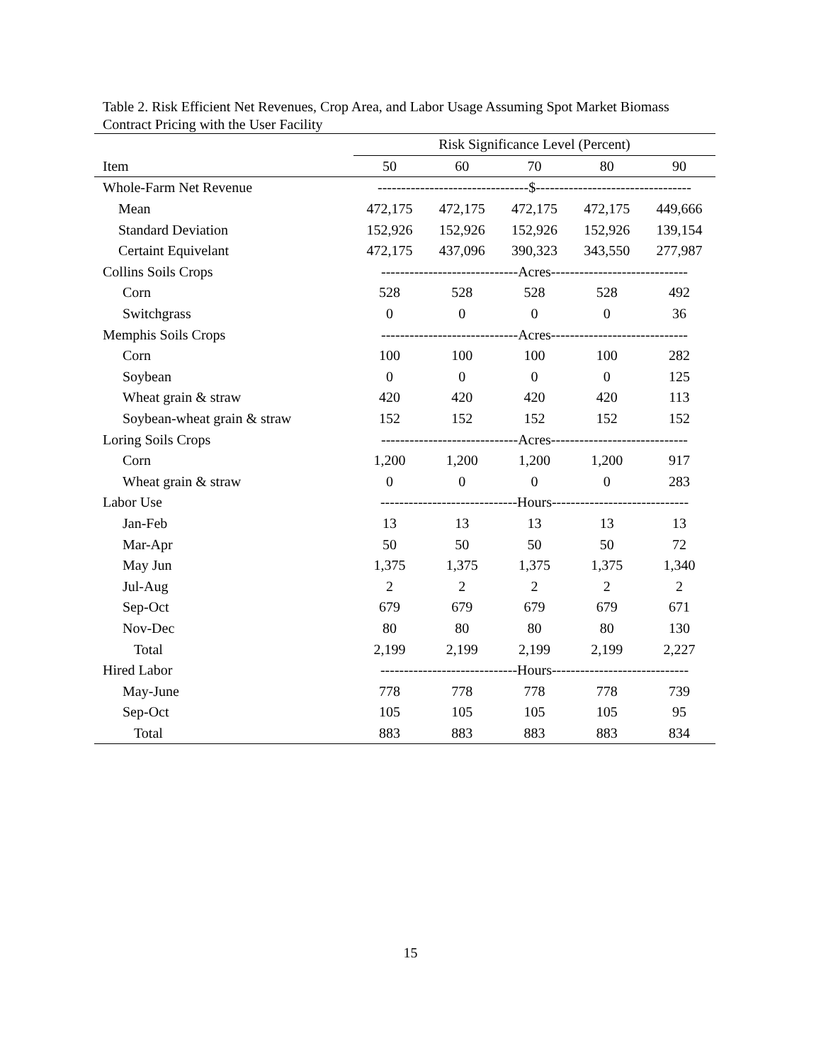Table 2. Risk Efficient Net Revenues, Crop Area, and Labor Usage Assuming Spot Market Biomass Contract Pricing with the User Facility
| | Risk Significance Level (Percent) | | | | |
| --- | --- | --- | --- | --- | --- |
| Item | 50 | 60 | 70 | 80 | 90 |
| Whole-Farm Net Revenue | --------------------------------$--------------------------------- | | | | |
| Mean | 472,175 | 472,175 | 472,175 | 472,175 | 449,666 |
| Standard Deviation | 152,926 | 152,926 | 152,926 | 152,926 | 139,154 |
| Certaint Equivelant | 472,175 | 437,096 | 390,323 | 343,550 | 277,987 |
| Collins Soils Crops | -----------------------------Acres----------------------------- | | | | |
| Corn | 528 | 528 | 528 | 528 | 492 |
| Switchgrass | 0 | 0 | 0 | 0 | 36 |
| Memphis Soils Crops | -----------------------------Acres----------------------------- | | | | |
| Corn | 100 | 100 | 100 | 100 | 282 |
| Soybean | 0 | 0 | 0 | 0 | 125 |
| Wheat grain & straw | 420 | 420 | 420 | 420 | 113 |
| Soybean-wheat grain & straw | 152 | 152 | 152 | 152 | 152 |
| Loring Soils Crops | -----------------------------Acres----------------------------- | | | | |
| Corn | 1,200 | 1,200 | 1,200 | 1,200 | 917 |
| Wheat grain & straw | 0 | 0 | 0 | 0 | 283 |
| Labor Use | -----------------------------Hours----------------------------- | | | | |
| Jan-Feb | 13 | 13 | 13 | 13 | 13 |
| Mar-Apr | 50 | 50 | 50 | 50 | 72 |
| May Jun | 1,375 | 1,375 | 1,375 | 1,375 | 1,340 |
| Jul-Aug | 2 | 2 | 2 | 2 | 2 |
| Sep-Oct | 679 | 679 | 679 | 679 | 671 |
| Nov-Dec | 80 | 80 | 80 | 80 | 130 |
| Total | 2,199 | 2,199 | 2,199 | 2,199 | 2,227 |
| Hired Labor | -----------------------------Hours----------------------------- | | | | |
| May-June | 778 | 778 | 778 | 778 | 739 |
| Sep-Oct | 105 | 105 | 105 | 105 | 95 |
| Total | 883 | 883 | 883 | 883 | 834 |
15